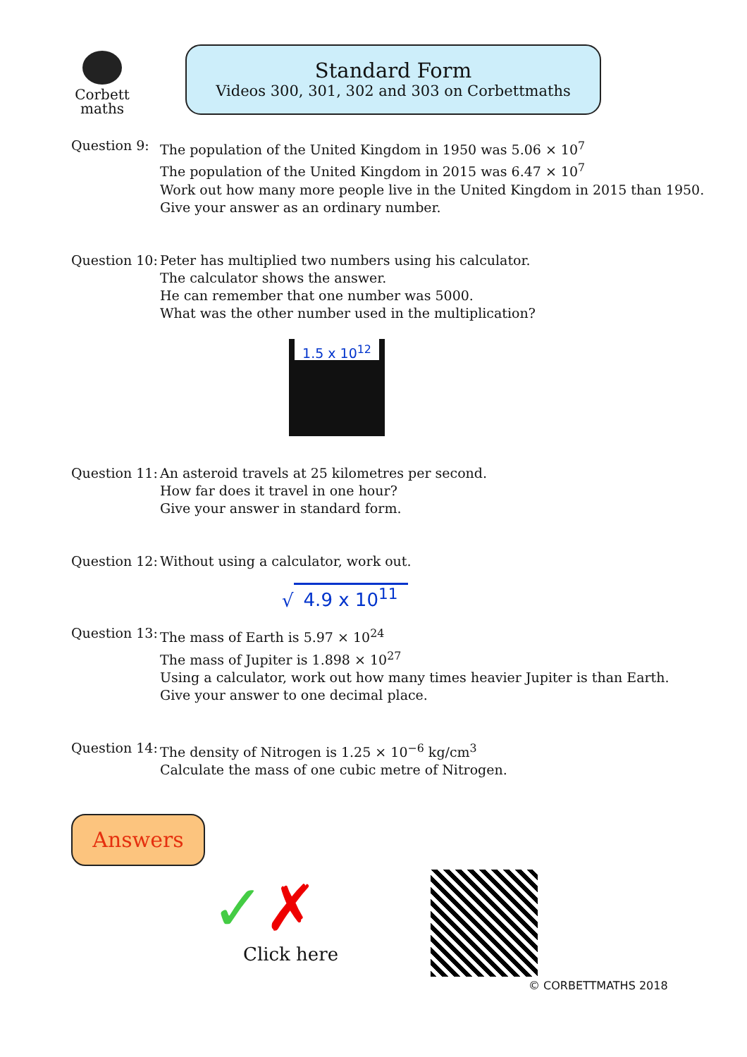Corbett
maths
Standard Form
Videos 300, 301, 302 and 303 on Corbettmaths
Question 9: The population of the United Kingdom in 1950 was 5.06 × 10<sup>7</sup>
The population of the United Kingdom in 2015 was 6.47 × 10<sup>7</sup>
Work out how many more people live in the United Kingdom in 2015 than 1950.
Give your answer as an ordinary number.
Question 10:
Peter has multiplied two numbers using his calculator.
The calculator shows the answer.
He can remember that one number was 5000.
What was the other number used in the multiplication?
1.5 x 10<sup>12</sup>
Question 11:
An asteroid travels at 25 kilometres per second.
How far does it travel in one hour?
Give your answer in standard form.
Question 12:
Without using a calculator, work out.
√ 4.9 x 10<sup>11</sup>
Question 13:
The mass of Earth is 5.97 × 10<sup>24</sup>
The mass of Jupiter is 1.898 × 10<sup>27</sup>
Using a calculator, work out how many times heavier Jupiter is than Earth.
Give your answer to one decimal place.
Question 14:
The density of Nitrogen is 1.25 × 10<sup>−6</sup> kg/cm<sup>3</sup>
Calculate the mass of one cubic metre of Nitrogen.
Answers
✓✗
Click here
© CORBETTMATHS 2018